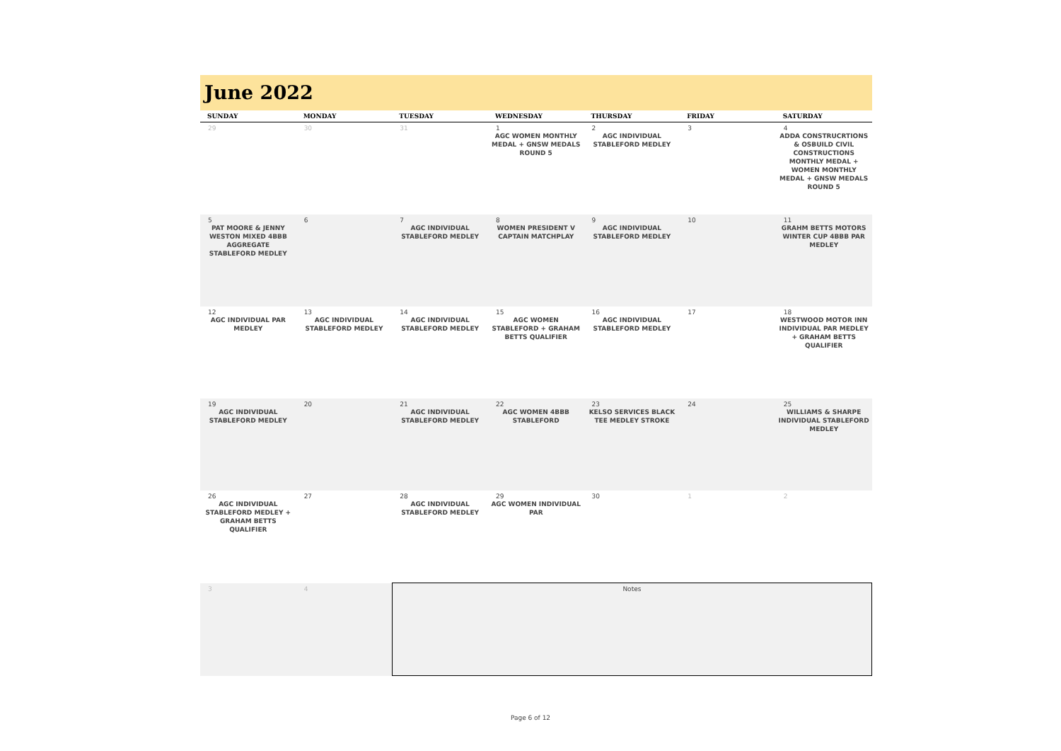June 2022
| SUNDAY | MONDAY | TUESDAY | WEDNESDAY | THURSDAY | FRIDAY | SATURDAY |
| --- | --- | --- | --- | --- | --- | --- |
| 29 | 30 | 31 | 1 AGC WOMEN MONTHLY MEDAL + GNSW MEDALS ROUND 5 | 2 AGC INDIVIDUAL STABLEFORD MEDLEY | 3 | 4 ADDA CONSTRUCRTIONS & OSBUILD CIVIL CONSTRUCTIONS MONTHLY MEDAL + WOMEN MONTHLY MEDAL + GNSW MEDALS ROUND 5 |
| 5 PAT MOORE & JENNY WESTON MIXED 4BBB AGGREGATE STABLEFORD MEDLEY | 6 | 7 AGC INDIVIDUAL STABLEFORD MEDLEY | 8 WOMEN PRESIDENT V CAPTAIN MATCHPLAY | 9 AGC INDIVIDUAL STABLEFORD MEDLEY | 10 | 11 GRAHM BETTS MOTORS WINTER CUP 4BBB PAR MEDLEY |
| 12 AGC INDIVIDUAL PAR MEDLEY | 13 AGC INDIVIDUAL STABLEFORD MEDLEY | 14 AGC INDIVIDUAL STABLEFORD MEDLEY | 15 AGC WOMEN STABLEFORD + GRAHAM BETTS QUALIFIER | 16 AGC INDIVIDUAL STABLEFORD MEDLEY | 17 | 18 WESTWOOD MOTOR INN INDIVIDUAL PAR MEDLEY + GRAHAM BETTS QUALIFIER |
| 19 AGC INDIVIDUAL STABLEFORD MEDLEY | 20 | 21 AGC INDIVIDUAL STABLEFORD MEDLEY | 22 AGC WOMEN 4BBB STABLEFORD | 23 KELSO SERVICES BLACK TEE MEDLEY STROKE | 24 | 25 WILLIAMS & SHARPE INDIVIDUAL STABLEFORD MEDLEY |
| 26 AGC INDIVIDUAL STABLEFORD MEDLEY + GRAHAM BETTS QUALIFIER | 27 | 28 AGC INDIVIDUAL STABLEFORD MEDLEY | 29 AGC WOMEN INDIVIDUAL PAR | 30 | 1 | 2 |
| 3 | 4 | Notes | | | | |
Page 6 of 12